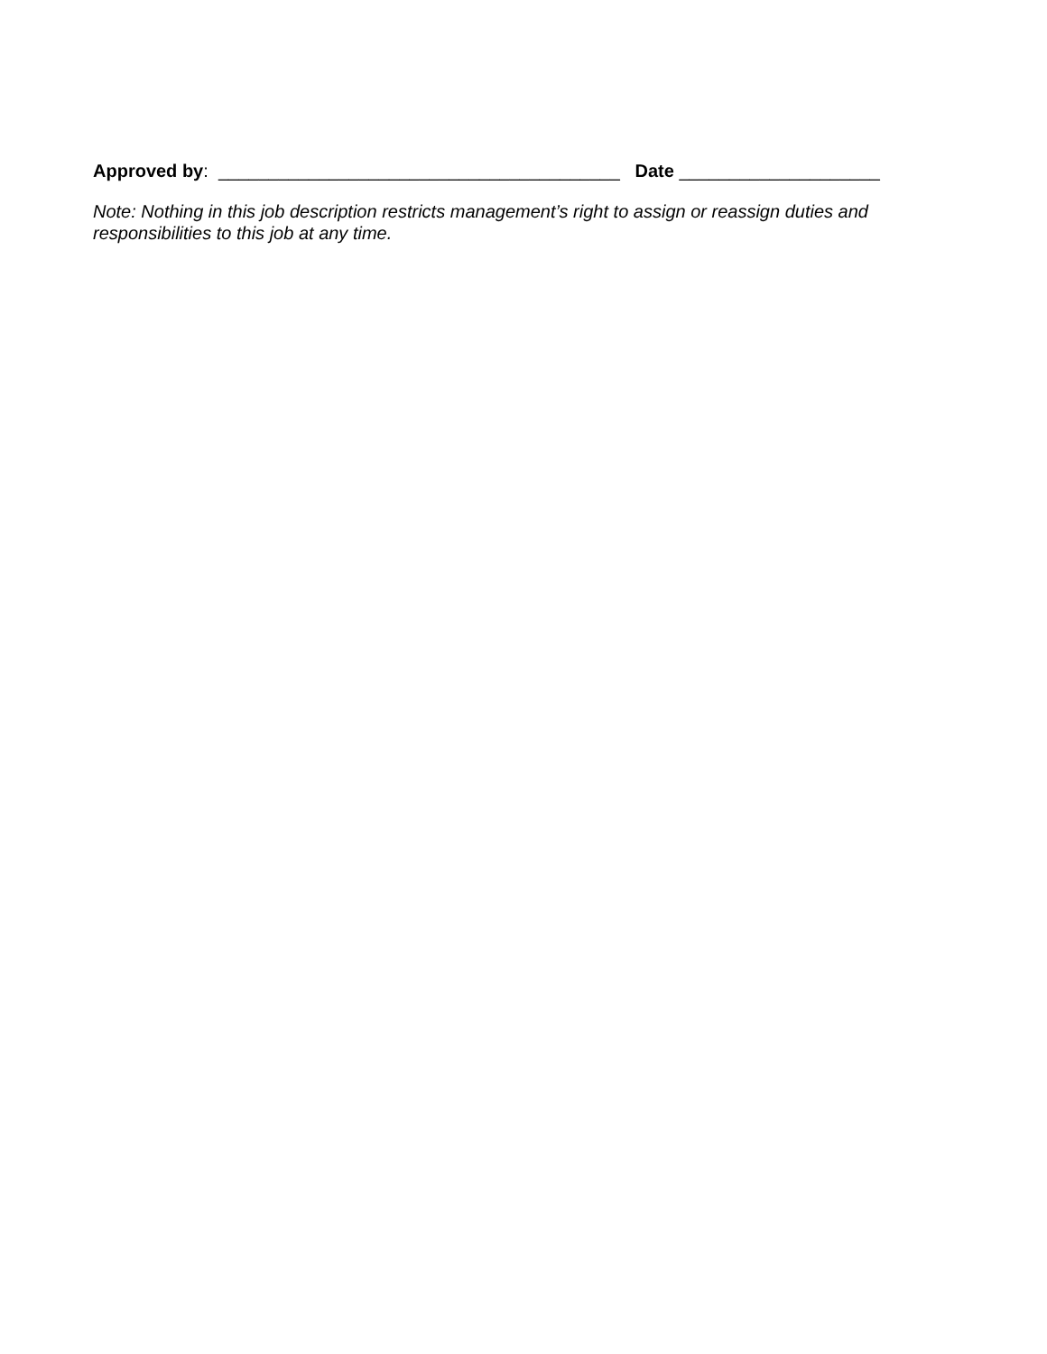Approved by: ________________________________________ Date ____________________
Note: Nothing in this job description restricts management’s right to assign or reassign duties and responsibilities to this job at any time.